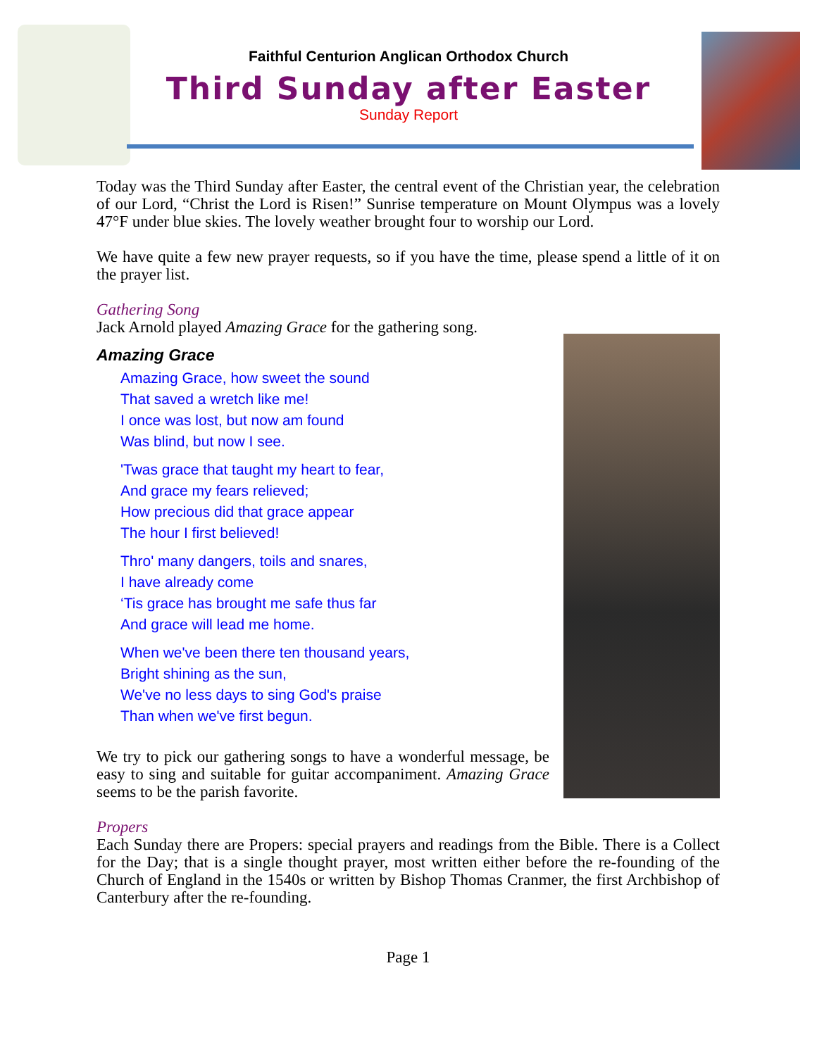Faithful Centurion Anglican Orthodox Church
Third Sunday after Easter
Sunday Report
Today was the Third Sunday after Easter, the central event of the Christian year, the celebration of our Lord, “Christ the Lord is Risen!” Sunrise temperature on Mount Olympus was a lovely 47°F under blue skies. The lovely weather brought four to worship our Lord.
We have quite a few new prayer requests, so if you have the time, please spend a little of it on the prayer list.
Gathering Song
Jack Arnold played Amazing Grace for the gathering song.
Amazing Grace
Amazing Grace, how sweet the sound
That saved a wretch like me!
I once was lost, but now am found
Was blind, but now I see.
'Twas grace that taught my heart to fear,
And grace my fears relieved;
How precious did that grace appear
The hour I first believed!
Thro' many dangers, toils and snares,
I have already come
‘Tis grace has brought me safe thus far
And grace will lead me home.
When we've been there ten thousand years,
Bright shining as the sun,
We've no less days to sing God's praise
Than when we've first begun.
We try to pick our gathering songs to have a wonderful message, be easy to sing and suitable for guitar accompaniment. Amazing Grace seems to be the parish favorite.
Propers
Each Sunday there are Propers: special prayers and readings from the Bible. There is a Collect for the Day; that is a single thought prayer, most written either before the re-founding of the Church of England in the 1540s or written by Bishop Thomas Cranmer, the first Archbishop of Canterbury after the re-founding.
Page 1